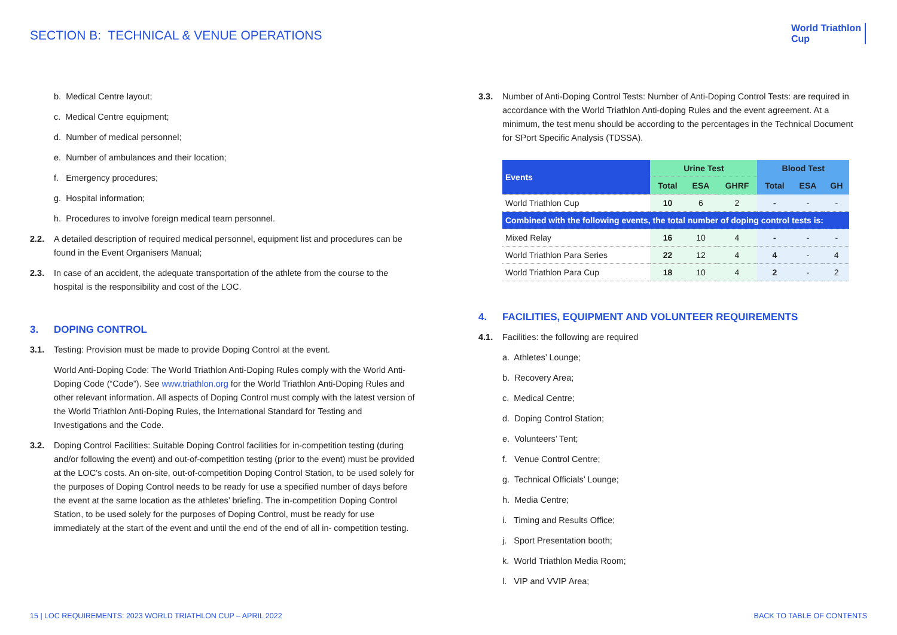SECTION B: TECHNICAL & VENUE OPERATIONS
World Triathlon
Cup
b. Medical Centre layout;
c. Medical Centre equipment;
d. Number of medical personnel;
e. Number of ambulances and their location;
f. Emergency procedures;
g. Hospital information;
h. Procedures to involve foreign medical team personnel.
2.2. A detailed description of required medical personnel, equipment list and procedures can be found in the Event Organisers Manual;
2.3. In case of an accident, the adequate transportation of the athlete from the course to the hospital is the responsibility and cost of the LOC.
3. DOPING CONTROL
3.1. Testing: Provision must be made to provide Doping Control at the event.
World Anti-Doping Code: The World Triathlon Anti-Doping Rules comply with the World Anti-Doping Code (“Code”). See www.triathlon.org for the World Triathlon Anti-Doping Rules and other relevant information. All aspects of Doping Control must comply with the latest version of the World Triathlon Anti-Doping Rules, the International Standard for Testing and Investigations and the Code.
3.2. Doping Control Facilities: Suitable Doping Control facilities for in-competition testing (during and/or following the event) and out-of-competition testing (prior to the event) must be provided at the LOC’s costs. An on-site, out-of-competition Doping Control Station, to be used solely for the purposes of Doping Control needs to be ready for use a specified number of days before the event at the same location as the athletes’ briefing. The in-competition Doping Control Station, to be used solely for the purposes of Doping Control, must be ready for use immediately at the start of the event and until the end of the end of all in- competition testing.
3.3. Number of Anti-Doping Control Tests: Number of Anti-Doping Control Tests: are required in accordance with the World Triathlon Anti-doping Rules and the event agreement. At a minimum, the test menu should be according to the percentages in the Technical Document for SPort Specific Analysis (TDSSA).
| Events | Urine Test | | | Blood Test | | |
| --- | --- | --- | --- | --- | --- | --- |
| | Total | ESA | GHRF | Total | ESA | GH |
| World Triathlon Cup | 10 | 6 | 2 | - | - | - |
| Combined with the following events, the total number of doping control tests is: | | | | | | |
| Mixed Relay | 16 | 10 | 4 | - | - | - |
| World Triathlon Para Series | 22 | 12 | 4 | 4 | - | 4 |
| World Triathlon Para Cup | 18 | 10 | 4 | 2 | - | 2 |
4. FACILITIES, EQUIPMENT AND VOLUNTEER REQUIREMENTS
4.1. Facilities: the following are required
a. Athletes’ Lounge;
b. Recovery Area;
c. Medical Centre;
d. Doping Control Station;
e. Volunteers’ Tent;
f. Venue Control Centre;
g. Technical Officials’ Lounge;
h. Media Centre;
i. Timing and Results Office;
j. Sport Presentation booth;
k. World Triathlon Media Room;
l. VIP and VVIP Area;
15 | LOC REQUIREMENTS: 2023 WORLD TRIATHLON CUP – APRIL 2022
BACK TO TABLE OF CONTENTS